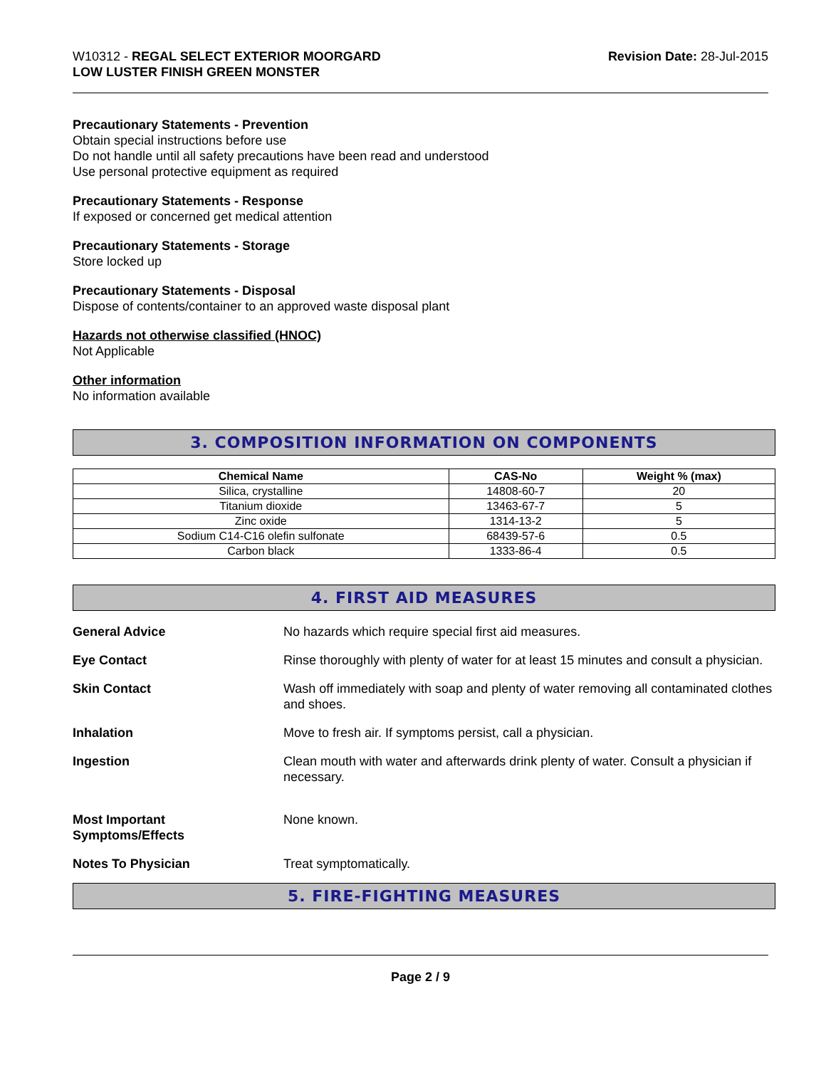W10312 - REGAL SELECT EXTERIOR MOORGARD
LOW LUSTER FINISH GREEN MONSTER
Revision Date: 28-Jul-2015
Precautionary Statements - Prevention
Obtain special instructions before use
Do not handle until all safety precautions have been read and understood
Use personal protective equipment as required
Precautionary Statements - Response
If exposed or concerned get medical attention
Precautionary Statements - Storage
Store locked up
Precautionary Statements - Disposal
Dispose of contents/container to an approved waste disposal plant
Hazards not otherwise classified (HNOC)
Not Applicable
Other information
No information available
3. COMPOSITION INFORMATION ON COMPONENTS
| Chemical Name | CAS-No | Weight % (max) |
| --- | --- | --- |
| Silica, crystalline | 14808-60-7 | 20 |
| Titanium dioxide | 13463-67-7 | 5 |
| Zinc oxide | 1314-13-2 | 5 |
| Sodium C14-C16 olefin sulfonate | 68439-57-6 | 0.5 |
| Carbon black | 1333-86-4 | 0.5 |
4. FIRST AID MEASURES
General Advice No hazards which require special first aid measures.
Eye Contact Rinse thoroughly with plenty of water for at least 15 minutes and consult a physician.
Skin Contact Wash off immediately with soap and plenty of water removing all contaminated clothes and shoes.
Inhalation Move to fresh air. If symptoms persist, call a physician.
Ingestion Clean mouth with water and afterwards drink plenty of water. Consult a physician if necessary.
Most Important
Symptoms/Effects
None known.
Notes To Physician Treat symptomatically.
5. FIRE-FIGHTING MEASURES
Page 2 / 9